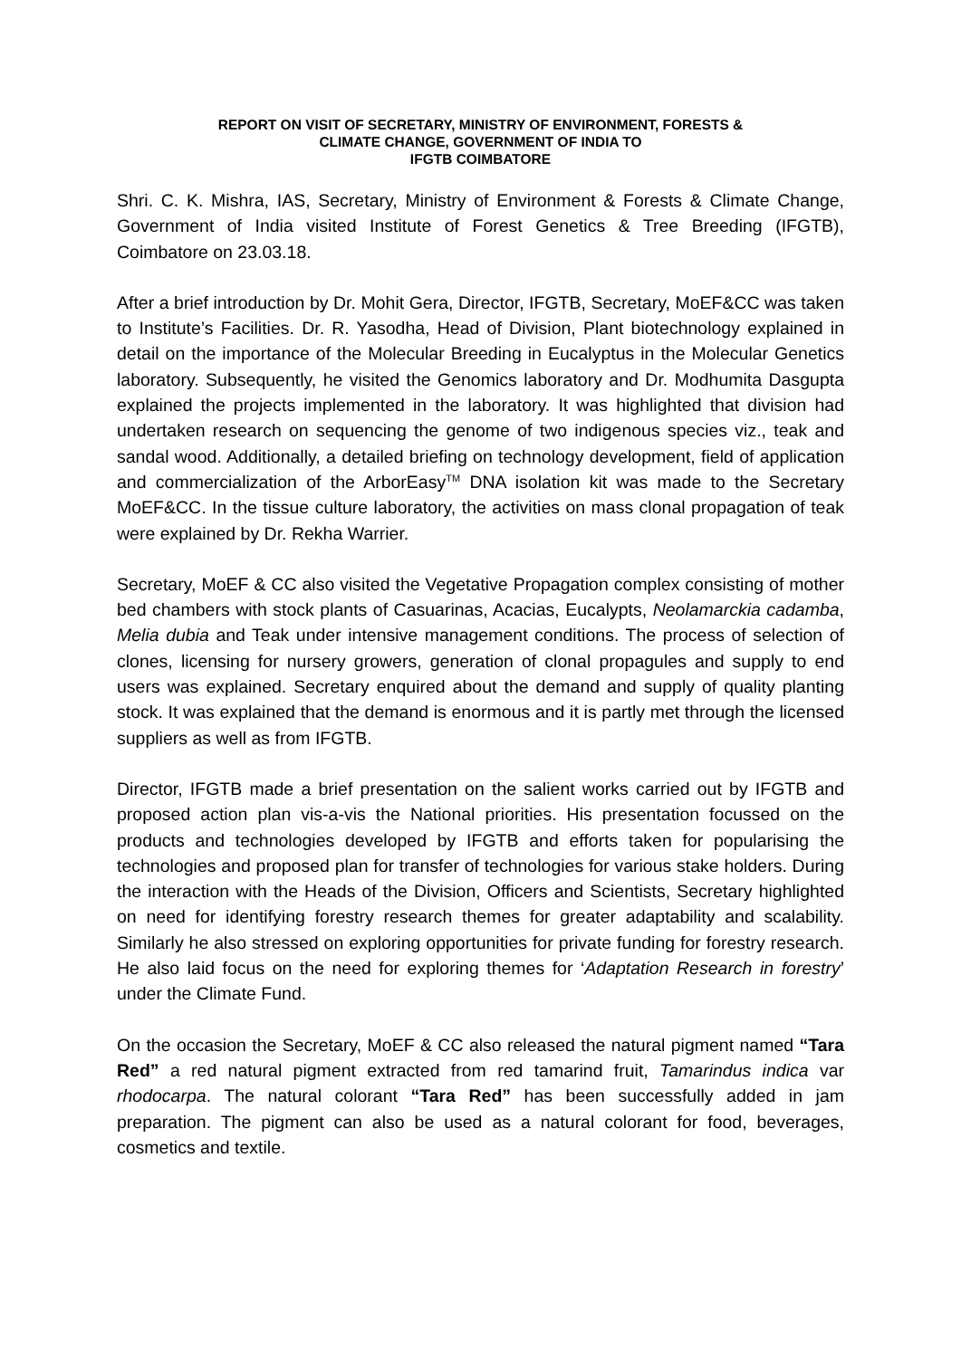REPORT ON VISIT OF SECRETARY, MINISTRY OF ENVIRONMENT, FORESTS &
CLIMATE CHANGE, GOVERNMENT OF INDIA TO
IFGTB COIMBATORE
Shri. C. K. Mishra, IAS, Secretary, Ministry of Environment & Forests & Climate Change, Government of India visited Institute of Forest Genetics & Tree Breeding (IFGTB), Coimbatore on 23.03.18.
After a brief introduction by Dr. Mohit Gera, Director, IFGTB, Secretary, MoEF&CC was taken to Institute’s Facilities. Dr. R. Yasodha, Head of Division, Plant biotechnology explained in detail on the importance of the Molecular Breeding in Eucalyptus in the Molecular Genetics laboratory. Subsequently, he visited the Genomics laboratory and Dr. Modhumita Dasgupta explained the projects implemented in the laboratory. It was highlighted that division had undertaken research on sequencing the genome of two indigenous species viz., teak and sandal wood. Additionally, a detailed briefing on technology development, field of application and commercialization of the ArborEasy<sup>TM</sup> DNA isolation kit was made to the Secretary MoEF&CC. In the tissue culture laboratory, the activities on mass clonal propagation of teak were explained by Dr. Rekha Warrier.
Secretary, MoEF & CC also visited the Vegetative Propagation complex consisting of mother bed chambers with stock plants of Casuarinas, Acacias, Eucalypts, Neolamarckia cadamba, Melia dubia and Teak under intensive management conditions. The process of selection of clones, licensing for nursery growers, generation of clonal propagules and supply to end users was explained. Secretary enquired about the demand and supply of quality planting stock. It was explained that the demand is enormous and it is partly met through the licensed suppliers as well as from IFGTB.
Director, IFGTB made a brief presentation on the salient works carried out by IFGTB and proposed action plan vis-a-vis the National priorities. His presentation focussed on the products and technologies developed by IFGTB and efforts taken for popularising the technologies and proposed plan for transfer of technologies for various stake holders. During the interaction with the Heads of the Division, Officers and Scientists, Secretary highlighted on need for identifying forestry research themes for greater adaptability and scalability. Similarly he also stressed on exploring opportunities for private funding for forestry research. He also laid focus on the need for exploring themes for ‘Adaptation Research in forestry’ under the Climate Fund.
On the occasion the Secretary, MoEF & CC also released the natural pigment named “Tara Red” a red natural pigment extracted from red tamarind fruit, Tamarindus indica var rhodocarpa. The natural colorant “Tara Red” has been successfully added in jam preparation. The pigment can also be used as a natural colorant for food, beverages, cosmetics and textile.